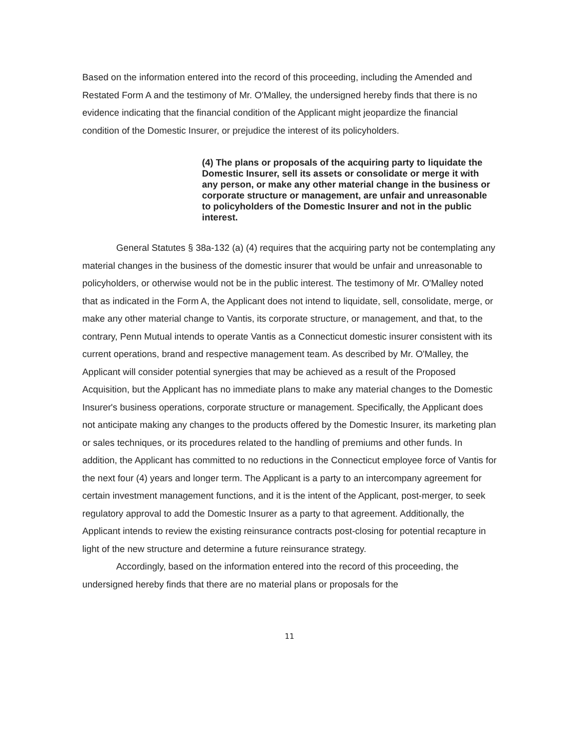Based on the information entered into the record of this proceeding, including the Amended and Restated Form A and the testimony of Mr. O'Malley, the undersigned hereby finds that there is no evidence indicating that the financial condition of the Applicant might jeopardize the financial condition of the Domestic Insurer, or prejudice the interest of its policyholders.
(4) The plans or proposals of the acquiring party to liquidate the Domestic Insurer, sell its assets or consolidate or merge it with any person, or make any other material change in the business or corporate structure or management, are unfair and unreasonable to policyholders of the Domestic Insurer and not in the public interest.
General Statutes § 38a-132 (a) (4) requires that the acquiring party not be contemplating any material changes in the business of the domestic insurer that would be unfair and unreasonable to policyholders, or otherwise would not be in the public interest. The testimony of Mr. O'Malley noted that as indicated in the Form A, the Applicant does not intend to liquidate, sell, consolidate, merge, or make any other material change to Vantis, its corporate structure, or management, and that, to the contrary, Penn Mutual intends to operate Vantis as a Connecticut domestic insurer consistent with its current operations, brand and respective management team. As described by Mr. O'Malley, the Applicant will consider potential synergies that may be achieved as a result of the Proposed Acquisition, but the Applicant has no immediate plans to make any material changes to the Domestic Insurer's business operations, corporate structure or management. Specifically, the Applicant does not anticipate making any changes to the products offered by the Domestic Insurer, its marketing plan or sales techniques, or its procedures related to the handling of premiums and other funds. In addition, the Applicant has committed to no reductions in the Connecticut employee force of Vantis for the next four (4) years and longer term. The Applicant is a party to an intercompany agreement for certain investment management functions, and it is the intent of the Applicant, post-merger, to seek regulatory approval to add the Domestic Insurer as a party to that agreement. Additionally, the Applicant intends to review the existing reinsurance contracts post-closing for potential recapture in light of the new structure and determine a future reinsurance strategy.
Accordingly, based on the information entered into the record of this proceeding, the undersigned hereby finds that there are no material plans or proposals for the
11